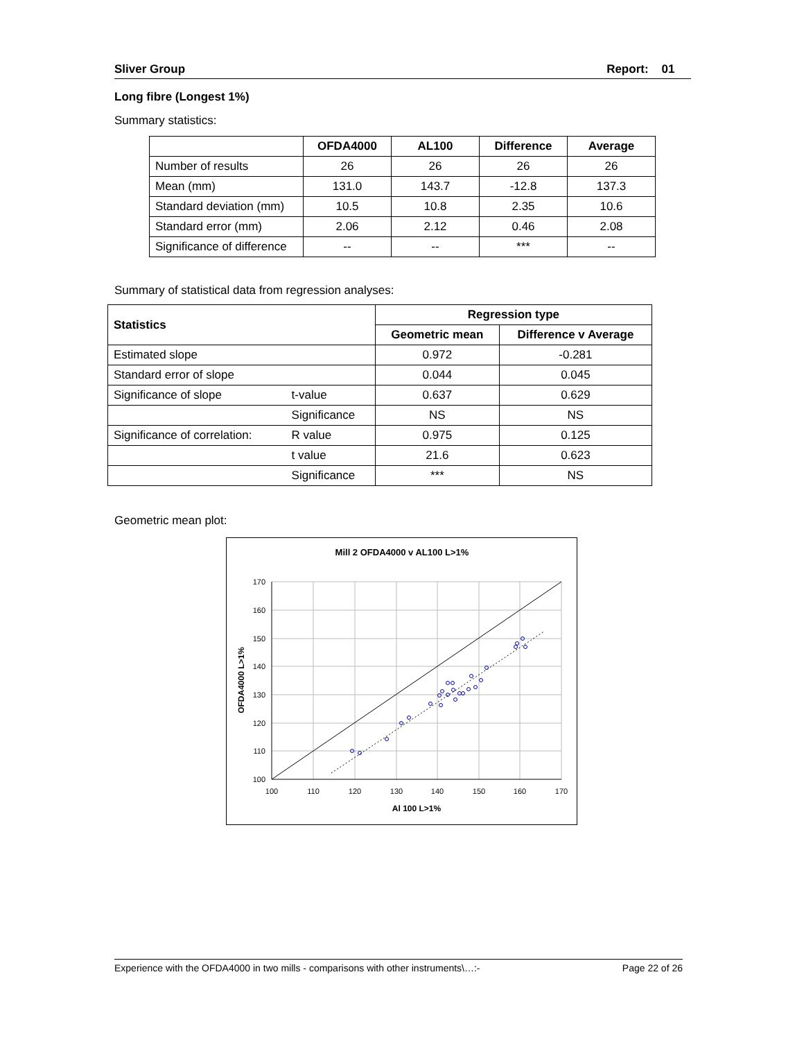Sliver Group Report: 01
Long fibre (Longest 1%)
Summary statistics:
| | OFDA4000 | AL100 | Difference | Average |
| --- | --- | --- | --- | --- |
| Number of results | 26 | 26 | 26 | 26 |
| Mean (mm) | 131.0 | 143.7 | -12.8 | 137.3 |
| Standard deviation (mm) | 10.5 | 10.8 | 2.35 | 10.6 |
| Standard error (mm) | 2.06 | 2.12 | 0.46 | 2.08 |
| Significance of difference | -- | -- | *** | -- |
Summary of statistical data from regression analyses:
| Statistics | | Regression type | |
| --- | --- | --- | --- |
| | | Geometric mean | Difference v Average |
| Estimated slope | | 0.972 | -0.281 |
| Standard error of slope | | 0.044 | 0.045 |
| Significance of slope | t-value | 0.637 | 0.629 |
| | Significance | NS | NS |
| Significance of correlation: | R value | 0.975 | 0.125 |
| | t value | 21.6 | 0.623 |
| | Significance | *** | NS |
Geometric mean plot:
Mill 2 OFDA4000 v AL100 L>1%
170
160
150
140
130
120
110
100
100
110
120
130
140
150
160
170
Al 100 L>1%
OFDA4000 L>1%
Experience with the OFDA4000 in two mills - comparisons with other instruments\…:- Page 22 of 26